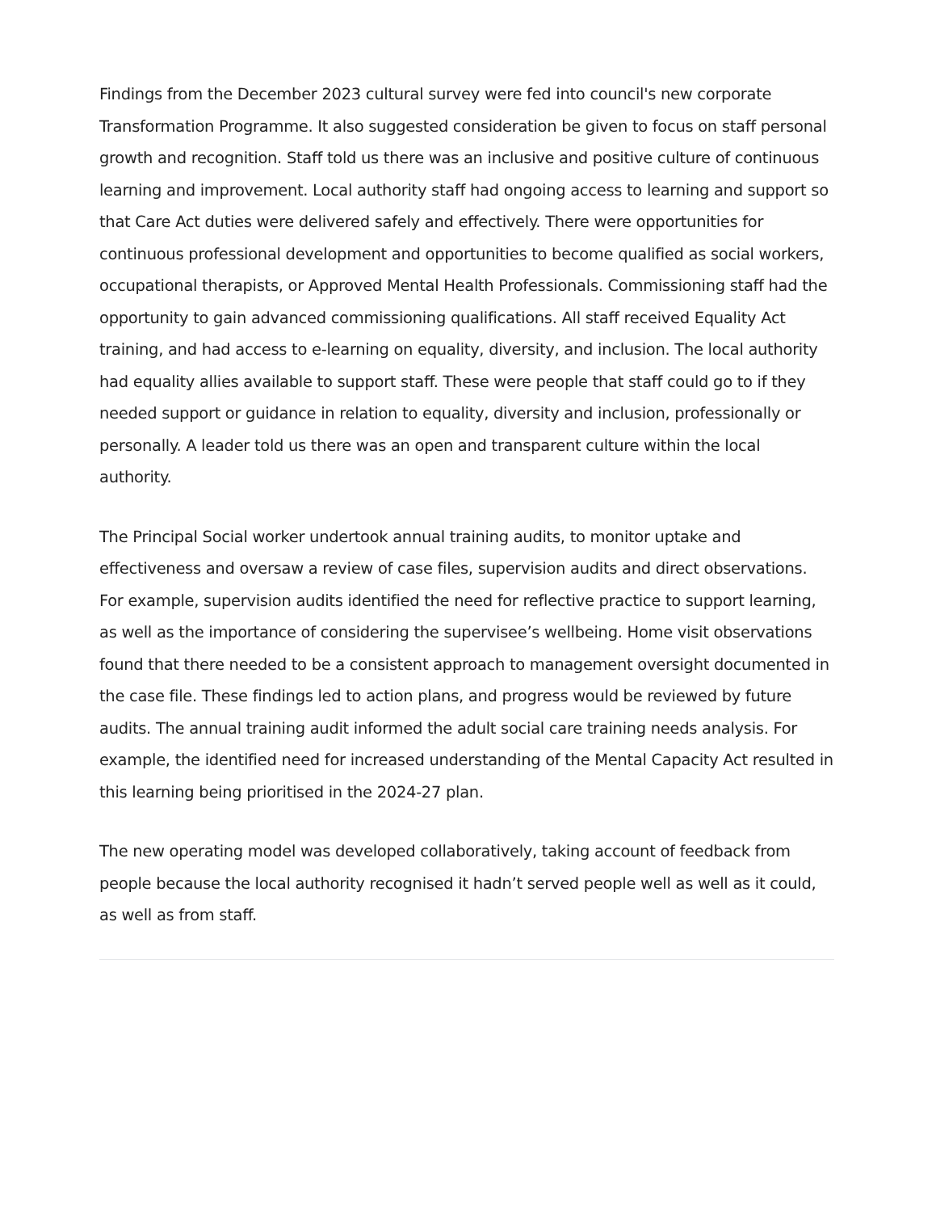Findings from the December 2023 cultural survey were fed into council's new corporate Transformation Programme. It also suggested consideration be given to focus on staff personal growth and recognition. Staff told us there was an inclusive and positive culture of continuous learning and improvement. Local authority staff had ongoing access to learning and support so that Care Act duties were delivered safely and effectively. There were opportunities for continuous professional development and opportunities to become qualified as social workers, occupational therapists, or Approved Mental Health Professionals. Commissioning staff had the opportunity to gain advanced commissioning qualifications. All staff received Equality Act training, and had access to e-learning on equality, diversity, and inclusion. The local authority had equality allies available to support staff. These were people that staff could go to if they needed support or guidance in relation to equality, diversity and inclusion, professionally or personally. A leader told us there was an open and transparent culture within the local authority.
The Principal Social worker undertook annual training audits, to monitor uptake and effectiveness and oversaw a review of case files, supervision audits and direct observations. For example, supervision audits identified the need for reflective practice to support learning, as well as the importance of considering the supervisee’s wellbeing. Home visit observations found that there needed to be a consistent approach to management oversight documented in the case file. These findings led to action plans, and progress would be reviewed by future audits. The annual training audit informed the adult social care training needs analysis. For example, the identified need for increased understanding of the Mental Capacity Act resulted in this learning being prioritised in the 2024-27 plan.
The new operating model was developed collaboratively, taking account of feedback from people because the local authority recognised it hadn’t served people well as well as it could, as well as from staff.